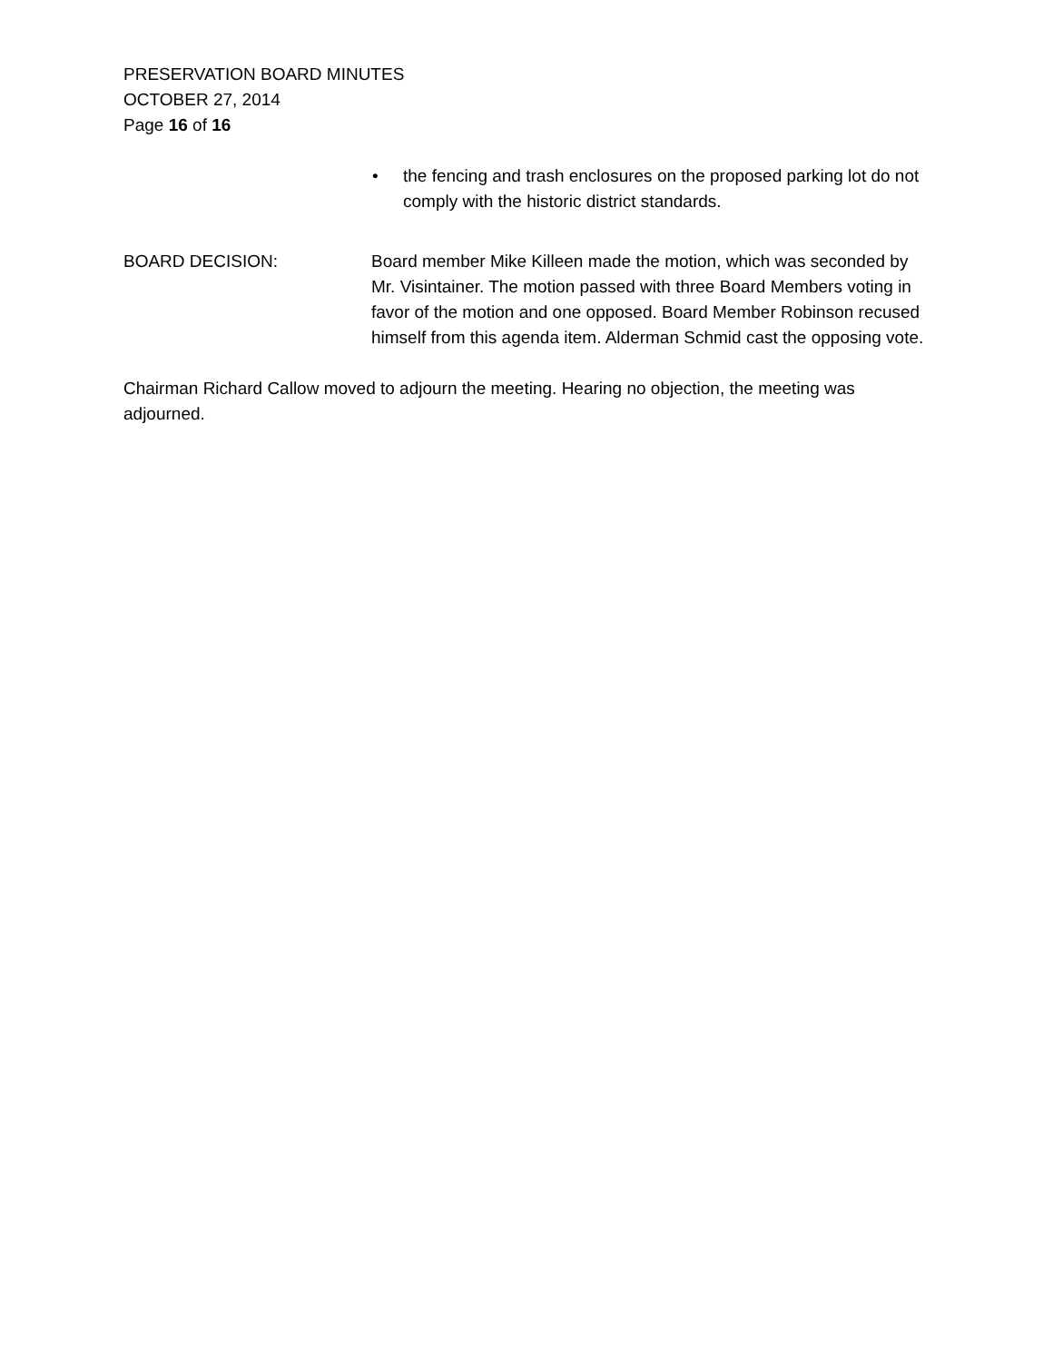PRESERVATION BOARD MINUTES
OCTOBER 27, 2014
Page 16 of 16
• the fencing and trash enclosures on the proposed parking lot do not comply with the historic district standards.
BOARD DECISION: Board member Mike Killeen made the motion, which was seconded by Mr. Visintainer. The motion passed with three Board Members voting in favor of the motion and one opposed. Board Member Robinson recused himself from this agenda item. Alderman Schmid cast the opposing vote.
Chairman Richard Callow moved to adjourn the meeting. Hearing no objection, the meeting was adjourned.